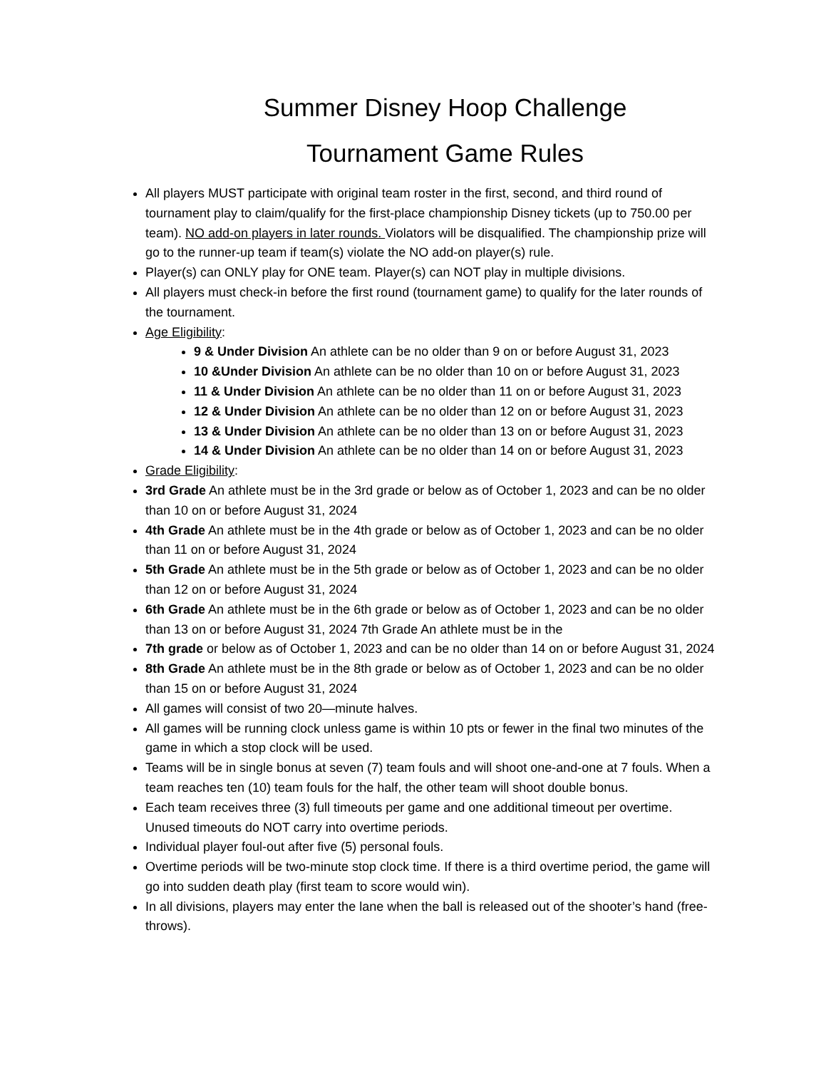Summer Disney Hoop Challenge
Tournament Game Rules
All players MUST participate with original team roster in the first, second, and third round of tournament play to claim/qualify for the first-place championship Disney tickets (up to 750.00 per team). NO add-on players in later rounds. Violators will be disqualified. The championship prize will go to the runner-up team if team(s) violate the NO add-on player(s) rule.
Player(s) can ONLY play for ONE team. Player(s) can NOT play in multiple divisions.
All players must check-in before the first round (tournament game) to qualify for the later rounds of the tournament.
Age Eligibility:
9 & Under Division An athlete can be no older than 9 on or before August 31, 2023
10 &Under Division An athlete can be no older than 10 on or before August 31, 2023
11 & Under Division An athlete can be no older than 11 on or before August 31, 2023
12 & Under Division An athlete can be no older than 12 on or before August 31, 2023
13 & Under Division An athlete can be no older than 13 on or before August 31, 2023
14 & Under Division An athlete can be no older than 14 on or before August 31, 2023
Grade Eligibility:
3rd Grade An athlete must be in the 3rd grade or below as of October 1, 2023 and can be no older than 10 on or before August 31, 2024
4th Grade An athlete must be in the 4th grade or below as of October 1, 2023 and can be no older than 11 on or before August 31, 2024
5th Grade An athlete must be in the 5th grade or below as of October 1, 2023 and can be no older than 12 on or before August 31, 2024
6th Grade An athlete must be in the 6th grade or below as of October 1, 2023 and can be no older than 13 on or before August 31, 2024 7th Grade An athlete must be in the
7th grade or below as of October 1, 2023 and can be no older than 14 on or before August 31, 2024
8th Grade An athlete must be in the 8th grade or below as of October 1, 2023 and can be no older than 15 on or before August 31, 2024
All games will consist of two 20—minute halves.
All games will be running clock unless game is within 10 pts or fewer in the final two minutes of the game in which a stop clock will be used.
Teams will be in single bonus at seven (7) team fouls and will shoot one-and-one at 7 fouls. When a team reaches ten (10) team fouls for the half, the other team will shoot double bonus.
Each team receives three (3) full timeouts per game and one additional timeout per overtime. Unused timeouts do NOT carry into overtime periods.
Individual player foul-out after five (5) personal fouls.
Overtime periods will be two-minute stop clock time. If there is a third overtime period, the game will go into sudden death play (first team to score would win).
In all divisions, players may enter the lane when the ball is released out of the shooter’s hand (free-throws).